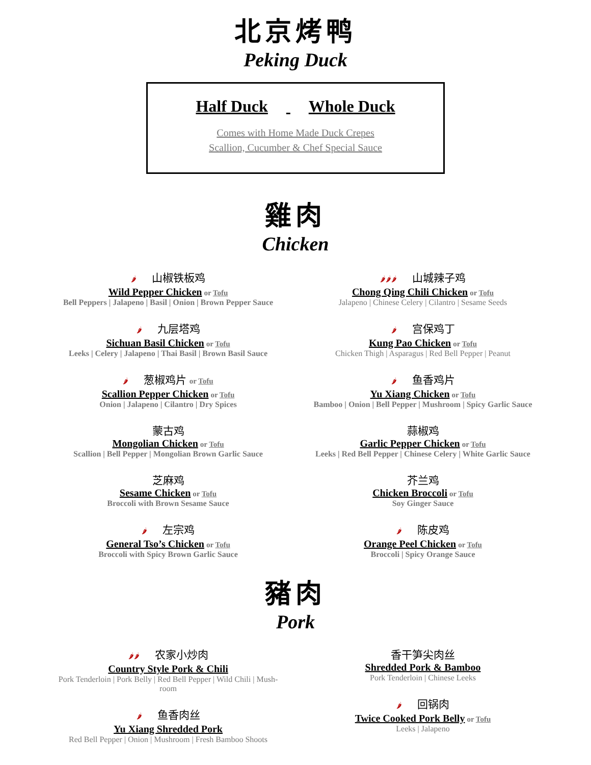北京烤鸭
Peking Duck
Half Duck Whole Duck
Comes with Home Made Duck Crepes
Scallion, Cucumber & Chef Special Sauce
雞肉
Chicken
🌶 山椒铁板鸡
Wild Pepper Chicken or Tofu
Bell Peppers | Jalapeno | Basil | Onion | Brown Pepper Sauce
🌶 九层塔鸡
Sichuan Basil Chicken or Tofu
Leeks | Celery | Jalapeno | Thai Basil | Brown Basil Sauce
🌶 葱椒鸡片 or Tofu
Scallion Pepper Chicken or Tofu
Onion | Jalapeno | Cilantro | Dry Spices
蒙古鸡
Mongolian Chicken or Tofu
Scallion | Bell Pepper | Mongolian Brown Garlic Sauce
芝麻鸡
Sesame Chicken or Tofu
Broccoli with Brown Sesame Sauce
🌶 左宗鸡
General Tso’s Chicken or Tofu
Broccoli with Spicy Brown Garlic Sauce
🌶🌶🌶 山城辣子鸡
Chong Qing Chili Chicken or Tofu
Jalapeno | Chinese Celery | Cilantro | Sesame Seeds
🌶 宫保鸡丁
Kung Pao Chicken or Tofu
Chicken Thigh | Asparagus | Red Bell Pepper | Peanut
🌶 鱼香鸡片
Yu Xiang Chicken or Tofu
Bamboo | Onion | Bell Pepper | Mushroom | Spicy Garlic Sauce
蒜椒鸡
Garlic Pepper Chicken or Tofu
Leeks | Red Bell Pepper | Chinese Celery | White Garlic Sauce
芥兰鸡
Chicken Broccoli or Tofu
Soy Ginger Sauce
🌶 陈皮鸡
Orange Peel Chicken or Tofu
Broccoli | Spicy Orange Sauce
豬肉
Pork
🌶🌶 农家小炒肉
Country Style Pork & Chili
Pork Tenderloin | Pork Belly | Red Bell Pepper | Wild Chili | Mush-
room
🌶 鱼香肉丝
Yu Xiang Shredded Pork
Red Bell Pepper | Onion | Mushroom | Fresh Bamboo Shoots
香干笋尖肉丝
Shredded Pork & Bamboo
Pork Tenderloin | Chinese Leeks
🌶 回锅肉
Twice Cooked Pork Belly or Tofu
Leeks | Jalapeno